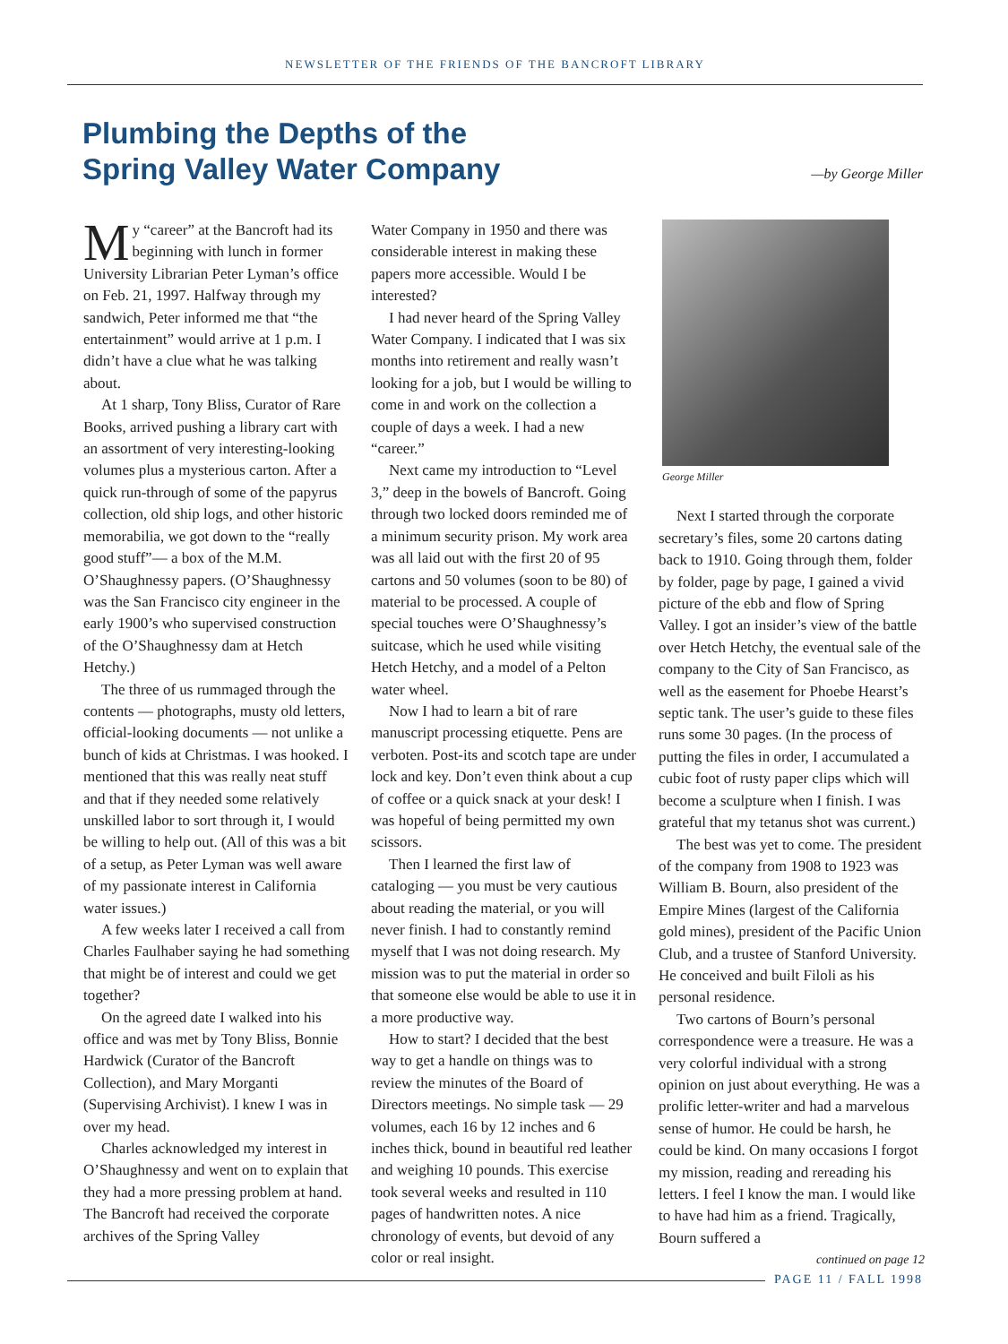NEWSLETTER OF THE FRIENDS OF THE BANCROFT LIBRARY
Plumbing the Depths of the
Spring Valley Water Company
—by George Miller
My “career” at the Bancroft had its beginning with lunch in former University Librarian Peter Lyman’s office on Feb. 21, 1997. Halfway through my sandwich, Peter informed me that “the entertainment” would arrive at 1 p.m. I didn’t have a clue what he was talking about.
At 1 sharp, Tony Bliss, Curator of Rare Books, arrived pushing a library cart with an assortment of very interesting-looking volumes plus a mysterious carton. After a quick run-through of some of the papyrus collection, old ship logs, and other historic memorabilia, we got down to the “really good stuff”— a box of the M.M. O’Shaughnessy papers. (O’Shaughnessy was the San Francisco city engineer in the early 1900’s who supervised construction of the O’Shaughnessy dam at Hetch Hetchy.)
The three of us rummaged through the contents — photographs, musty old letters, official-looking documents — not unlike a bunch of kids at Christmas. I was hooked. I mentioned that this was really neat stuff and that if they needed some relatively unskilled labor to sort through it, I would be willing to help out. (All of this was a bit of a setup, as Peter Lyman was well aware of my passionate interest in California water issues.)
A few weeks later I received a call from Charles Faulhaber saying he had something that might be of interest and could we get together?
On the agreed date I walked into his office and was met by Tony Bliss, Bonnie Hardwick (Curator of the Bancroft Collection), and Mary Morganti (Supervising Archivist). I knew I was in over my head.
Charles acknowledged my interest in O’Shaughnessy and went on to explain that they had a more pressing problem at hand. The Bancroft had received the corporate archives of the Spring Valley
Water Company in 1950 and there was considerable interest in making these papers more accessible. Would I be interested?
I had never heard of the Spring Valley Water Company. I indicated that I was six months into retirement and really wasn’t looking for a job, but I would be willing to come in and work on the collection a couple of days a week. I had a new “career.”
Next came my introduction to “Level 3,” deep in the bowels of Bancroft. Going through two locked doors reminded me of a minimum security prison. My work area was all laid out with the first 20 of 95 cartons and 50 volumes (soon to be 80) of material to be processed. A couple of special touches were O’Shaughnessy’s suitcase, which he used while visiting Hetch Hetchy, and a model of a Pelton water wheel.
Now I had to learn a bit of rare manuscript processing etiquette. Pens are verboten. Post-its and scotch tape are under lock and key. Don’t even think about a cup of coffee or a quick snack at your desk! I was hopeful of being permitted my own scissors.
Then I learned the first law of cataloging — you must be very cautious about reading the material, or you will never finish. I had to constantly remind myself that I was not doing research. My mission was to put the material in order so that someone else would be able to use it in a more productive way.
How to start? I decided that the best way to get a handle on things was to review the minutes of the Board of Directors meetings. No simple task — 29 volumes, each 16 by 12 inches and 6 inches thick, bound in beautiful red leather and weighing 10 pounds. This exercise took several weeks and resulted in 110 pages of handwritten notes. A nice chronology of events, but devoid of any color or real insight.
George Miller
Next I started through the corporate secretary’s files, some 20 cartons dating back to 1910. Going through them, folder by folder, page by page, I gained a vivid picture of the ebb and flow of Spring Valley. I got an insider’s view of the battle over Hetch Hetchy, the eventual sale of the company to the City of San Francisco, as well as the easement for Phoebe Hearst’s septic tank. The user’s guide to these files runs some 30 pages. (In the process of putting the files in order, I accumulated a cubic foot of rusty paper clips which will become a sculpture when I finish. I was grateful that my tetanus shot was current.)
The best was yet to come. The president of the company from 1908 to 1923 was William B. Bourn, also president of the Empire Mines (largest of the California gold mines), president of the Pacific Union Club, and a trustee of Stanford University. He conceived and built Filoli as his personal residence.
Two cartons of Bourn’s personal correspondence were a treasure. He was a very colorful individual with a strong opinion on just about everything. He was a prolific letter-writer and had a marvelous sense of humor. He could be harsh, he could be kind. On many occasions I forgot my mission, reading and rereading his letters. I feel I know the man. I would like to have had him as a friend. Tragically, Bourn suffered a
continued on page 12
PAGE 11 / FALL 1998